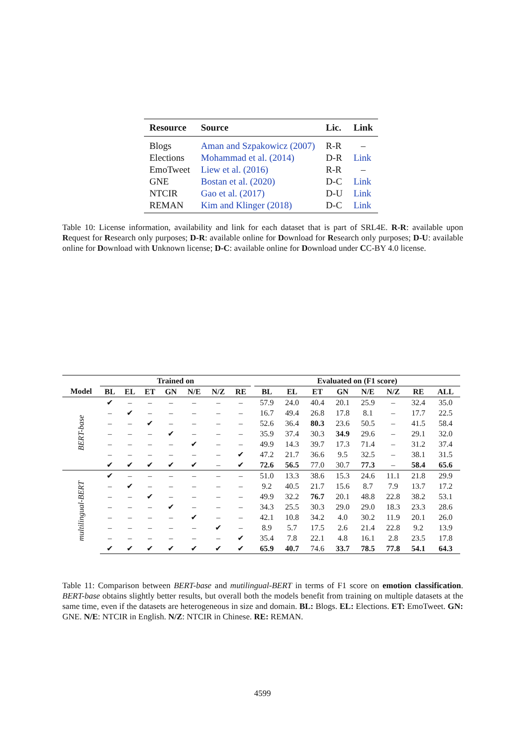| Resource | Source | Lic. | Link |
| --- | --- | --- | --- |
| Blogs | Aman and Szpakowicz (2007) | R-R | – |
| Elections | Mohammad et al. (2014) | D-R | Link |
| EmoTweet | Liew et al. (2016) | R-R | – |
| GNE | Bostan et al. (2020) | D-C | Link |
| NTCIR | Gao et al. (2017) | D-U | Link |
| REMAN | Kim and Klinger (2018) | D-C | Link |
Table 10: License information, availability and link for each dataset that is part of SRL4E. R-R: available upon Request for Research only purposes; D-R: available online for Download for Research only purposes; D-U: available online for Download with Unknown license; D-C: available online for Download under CC-BY 4.0 license.
| | Trained on | | | | | | | | Evaluated on (F1 score) | | | | | | | |
| --- | --- | --- | --- | --- | --- | --- | --- | --- | --- | --- | --- | --- | --- | --- | --- | --- |
| Model | BL | EL | ET | GN | N/E | N/Z | RE | | BL | EL | ET | GN | N/E | N/Z | RE | ALL |
| BERT-base | ✔ | – | – | – | – | – | – | | 57.9 | 24.0 | 40.4 | 20.1 | 25.9 | – | 32.4 | 35.0 |
| | – | ✔ | – | – | – | – | – | | 16.7 | 49.4 | 26.8 | 17.8 | 8.1 | – | 17.7 | 22.5 |
| | – | – | ✔ | – | – | – | – | | 52.6 | 36.4 | 80.3 | 23.6 | 50.5 | – | 41.5 | 58.4 |
| | – | – | – | ✔ | – | – | – | | 35.9 | 37.4 | 30.3 | 34.9 | 29.6 | – | 29.1 | 32.0 |
| | – | – | – | – | ✔ | – | – | | 49.9 | 14.3 | 39.7 | 17.3 | 71.4 | – | 31.2 | 37.4 |
| | – | – | – | – | – | – | ✔ | | 47.2 | 21.7 | 36.6 | 9.5 | 32.5 | – | 38.1 | 31.5 |
| | ✔ | ✔ | ✔ | ✔ | ✔ | – | ✔ | | 72.6 | 56.5 | 77.0 | 30.7 | 77.3 | – | 58.4 | 65.6 |
| multilingual-BERT | ✔ | – | – | – | – | – | – | | 51.0 | 13.3 | 38.6 | 15.3 | 24.6 | 11.1 | 21.8 | 29.9 |
| | – | ✔ | – | – | – | – | – | | 9.2 | 40.5 | 21.7 | 15.6 | 8.7 | 7.9 | 13.7 | 17.2 |
| | – | – | ✔ | – | – | – | – | | 49.9 | 32.2 | 76.7 | 20.1 | 48.8 | 22.8 | 38.2 | 53.1 |
| | – | – | – | ✔ | – | – | – | | 34.3 | 25.5 | 30.3 | 29.0 | 29.0 | 18.3 | 23.3 | 28.6 |
| | – | – | – | – | ✔ | – | – | | 42.1 | 10.8 | 34.2 | 4.0 | 30.2 | 11.9 | 20.1 | 26.0 |
| | – | – | – | – | – | ✔ | – | | 8.9 | 5.7 | 17.5 | 2.6 | 21.4 | 22.8 | 9.2 | 13.9 |
| | – | – | – | – | – | – | ✔ | | 35.4 | 7.8 | 22.1 | 4.8 | 16.1 | 2.8 | 23.5 | 17.8 |
| | ✔ | ✔ | ✔ | ✔ | ✔ | ✔ | ✔ | | 65.9 | 40.7 | 74.6 | 33.7 | 78.5 | 77.8 | 54.1 | 64.3 |
Table 11: Comparison between BERT-base and mutilingual-BERT in terms of F1 score on emotion classification. BERT-base obtains slightly better results, but overall both the models benefit from training on multiple datasets at the same time, even if the datasets are heterogeneous in size and domain. BL: Blogs. EL: Elections. ET: EmoTweet. GN: GNE. N/E: NTCIR in English. N/Z: NTCIR in Chinese. RE: REMAN.
4599